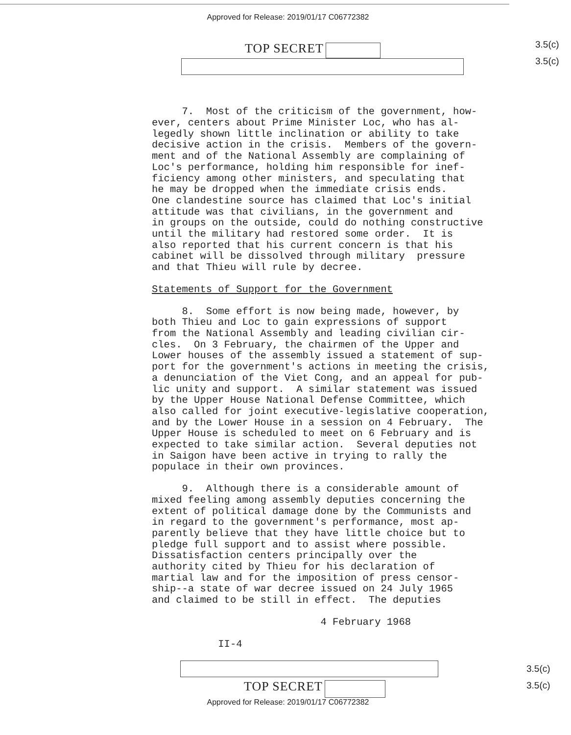Approved for Release: 2019/01/17 C06772382
TOP SECRET
3.5(c)
3.5(c)
7. Most of the criticism of the government, how- ever, centers about Prime Minister Loc, who has al- legedly shown little inclination or ability to take decisive action in the crisis. Members of the govern- ment and of the National Assembly are complaining of Loc's performance, holding him responsible for inef- ficiency among other ministers, and speculating that he may be dropped when the immediate crisis ends. One clandestine source has claimed that Loc's initial attitude was that civilians, in the government and in groups on the outside, could do nothing constructive until the military had restored some order. It is also reported that his current concern is that his cabinet will be dissolved through military pressure and that Thieu will rule by decree.
Statements of Support for the Government
8. Some effort is now being made, however, by both Thieu and Loc to gain expressions of support from the National Assembly and leading civilian cir- cles. On 3 February, the chairmen of the Upper and Lower houses of the assembly issued a statement of sup- port for the government's actions in meeting the crisis, a denunciation of the Viet Cong, and an appeal for pub- lic unity and support. A similar statement was issued by the Upper House National Defense Committee, which also called for joint executive-legislative cooperation, and by the Lower House in a session on 4 February. The Upper House is scheduled to meet on 6 February and is expected to take similar action. Several deputies not in Saigon have been active in trying to rally the populace in their own provinces.
9. Although there is a considerable amount of mixed feeling among assembly deputies concerning the extent of political damage done by the Communists and in regard to the government's performance, most ap- parently believe that they have little choice but to pledge full support and to assist where possible. Dissatisfaction centers principally over the authority cited by Thieu for his declaration of martial law and for the imposition of press censor- ship--a state of war decree issued on 24 July 1965 and claimed to be still in effect. The deputies
4 February 1968
II-4
TOP SECRET
3.5(c)
3.5(c)
Approved for Release: 2019/01/17 C06772382